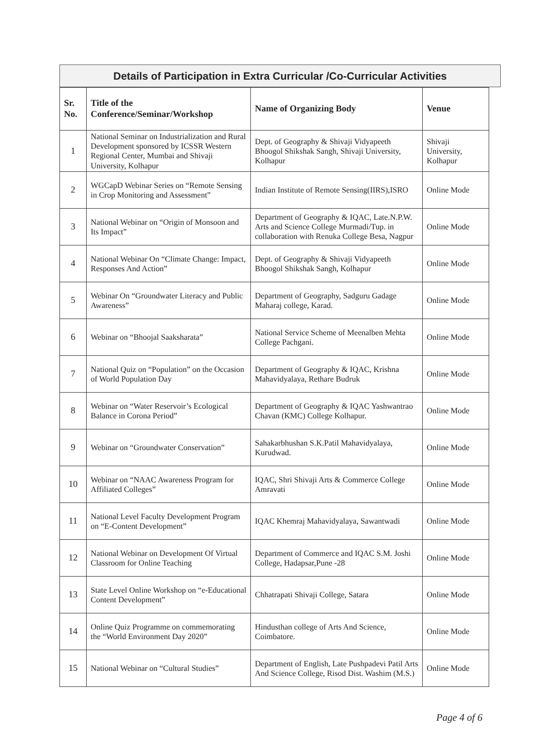Details of Participation in Extra Curricular /Co-Curricular Activities
| Sr. No. | Title of the Conference/Seminar/Workshop | Name of Organizing Body | Venue |
| --- | --- | --- | --- |
| 1 | National Seminar on Industrialization and Rural Development sponsored by ICSSR Western Regional Center, Mumbai and Shivaji University, Kolhapur | Dept. of Geography & Shivaji Vidyapeeth Bhoogol Shikshak Sangh, Shivaji University, Kolhapur | Shivaji University, Kolhapur |
| 2 | WGCapD Webinar Series on “Remote Sensing in Crop Monitoring and Assessment” | Indian Institute of Remote Sensing(IIRS),ISRO | Online Mode |
| 3 | National Webinar on “Origin of Monsoon and Its Impact” | Department of Geography & IQAC, Late.N.P.W. Arts and Science College Murmadi/Tup. in collaboration with Renuka College Besa, Nagpur | Online Mode |
| 4 | National Webinar On “Climate Change: Impact, Responses And Action” | Dept. of Geography & Shivaji Vidyapeeth Bhoogol Shikshak Sangh, Kolhapur | Online Mode |
| 5 | Webinar On “Groundwater Literacy and Public Awareness” | Department of Geography, Sadguru Gadage Maharaj college, Karad. | Online Mode |
| 6 | Webinar on “Bhoojal Saaksharata” | National Service Scheme of Meenalben Mehta College Pachgani. | Online Mode |
| 7 | National Quiz on “Population” on the Occasion of World Population Day | Department of Geography & IQAC, Krishna Mahavidyalaya, Rethare Budruk | Online Mode |
| 8 | Webinar on “Water Reservoir’s Ecological Balance in Corona Period” | Department of Geography & IQAC Yashwantrao Chavan (KMC) College Kolhapur. | Online Mode |
| 9 | Webinar on “Groundwater Conservation” | Sahakarbhushan S.K.Patil Mahavidyalaya, Kurudwad. | Online Mode |
| 10 | Webinar on “NAAC Awareness Program for Affiliated Colleges” | IQAC, Shri Shivaji Arts & Commerce College Amravati | Online Mode |
| 11 | National Level Faculty Development Program on “E-Content Development” | IQAC Khemraj Mahavidyalaya, Sawantwadi | Online Mode |
| 12 | National Webinar on Development Of Virtual Classroom for Online Teaching | Department of Commerce and IQAC S.M. Joshi College, Hadapsar,Pune -28 | Online Mode |
| 13 | State Level Online Workshop on “e-Educational Content Development” | Chhatrapati Shivaji College, Satara | Online Mode |
| 14 | Online Quiz Programme on commemorating the “World Environment Day 2020” | Hindusthan college of Arts And Science, Coimbatore. | Online Mode |
| 15 | National Webinar on “Cultural Studies” | Department of English, Late Pushpadevi Patil Arts And Science College, Risod Dist. Washim (M.S.) | Online Mode |
Page 4 of 6